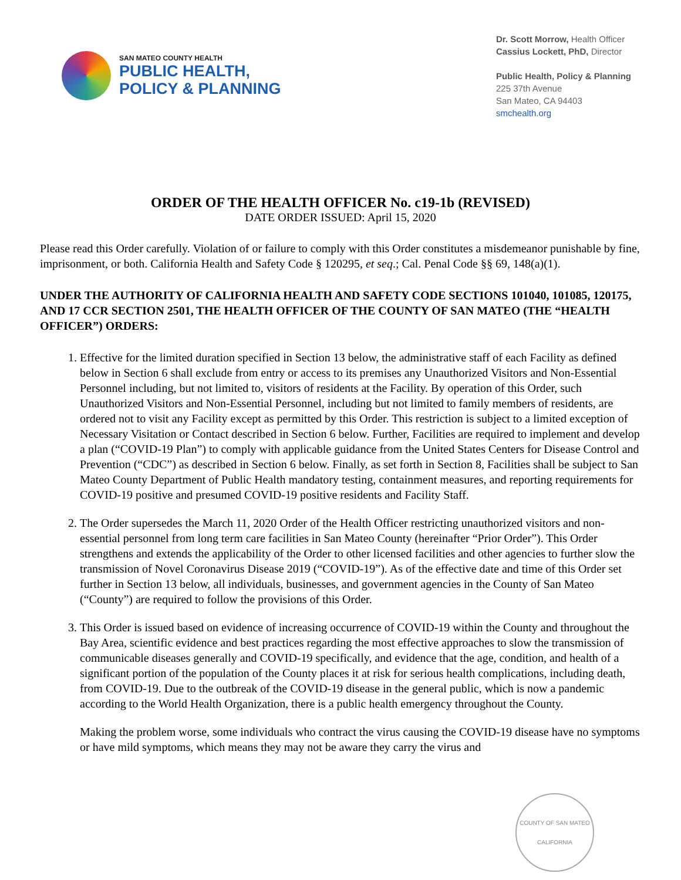SAN MATEO COUNTY HEALTH
PUBLIC HEALTH,
POLICY & PLANNING
Dr. Scott Morrow, Health Officer
Cassius Lockett, PhD, Director
Public Health, Policy & Planning
225 37th Avenue
San Mateo, CA 94403
smchealth.org
ORDER OF THE HEALTH OFFICER No. c19-1b (REVISED)
DATE ORDER ISSUED: April 15, 2020
Please read this Order carefully. Violation of or failure to comply with this Order constitutes a misdemeanor punishable by fine, imprisonment, or both. California Health and Safety Code § 120295, et seq.; Cal. Penal Code §§ 69, 148(a)(1).
UNDER THE AUTHORITY OF CALIFORNIA HEALTH AND SAFETY CODE SECTIONS 101040, 101085, 120175, AND 17 CCR SECTION 2501, THE HEALTH OFFICER OF THE COUNTY OF SAN MATEO (THE “HEALTH OFFICER”) ORDERS:
1. Effective for the limited duration specified in Section 13 below, the administrative staff of each Facility as defined below in Section 6 shall exclude from entry or access to its premises any Unauthorized Visitors and Non-Essential Personnel including, but not limited to, visitors of residents at the Facility. By operation of this Order, such Unauthorized Visitors and Non-Essential Personnel, including but not limited to family members of residents, are ordered not to visit any Facility except as permitted by this Order. This restriction is subject to a limited exception of Necessary Visitation or Contact described in Section 6 below. Further, Facilities are required to implement and develop a plan (“COVID-19 Plan”) to comply with applicable guidance from the United States Centers for Disease Control and Prevention (“CDC”) as described in Section 6 below. Finally, as set forth in Section 8, Facilities shall be subject to San Mateo County Department of Public Health mandatory testing, containment measures, and reporting requirements for COVID-19 positive and presumed COVID-19 positive residents and Facility Staff.
2. The Order supersedes the March 11, 2020 Order of the Health Officer restricting unauthorized visitors and non-essential personnel from long term care facilities in San Mateo County (hereinafter “Prior Order”). This Order strengthens and extends the applicability of the Order to other licensed facilities and other agencies to further slow the transmission of Novel Coronavirus Disease 2019 (“COVID-19”). As of the effective date and time of this Order set further in Section 13 below, all individuals, businesses, and government agencies in the County of San Mateo (“County”) are required to follow the provisions of this Order.
3. This Order is issued based on evidence of increasing occurrence of COVID-19 within the County and throughout the Bay Area, scientific evidence and best practices regarding the most effective approaches to slow the transmission of communicable diseases generally and COVID-19 specifically, and evidence that the age, condition, and health of a significant portion of the population of the County places it at risk for serious health complications, including death, from COVID-19. Due to the outbreak of the COVID-19 disease in the general public, which is now a pandemic according to the World Health Organization, there is a public health emergency throughout the County.
Making the problem worse, some individuals who contract the virus causing the COVID-19 disease have no symptoms or have mild symptoms, which means they may not be aware they carry the virus and
COUNTY OF SAN MATEO
CALIFORNIA